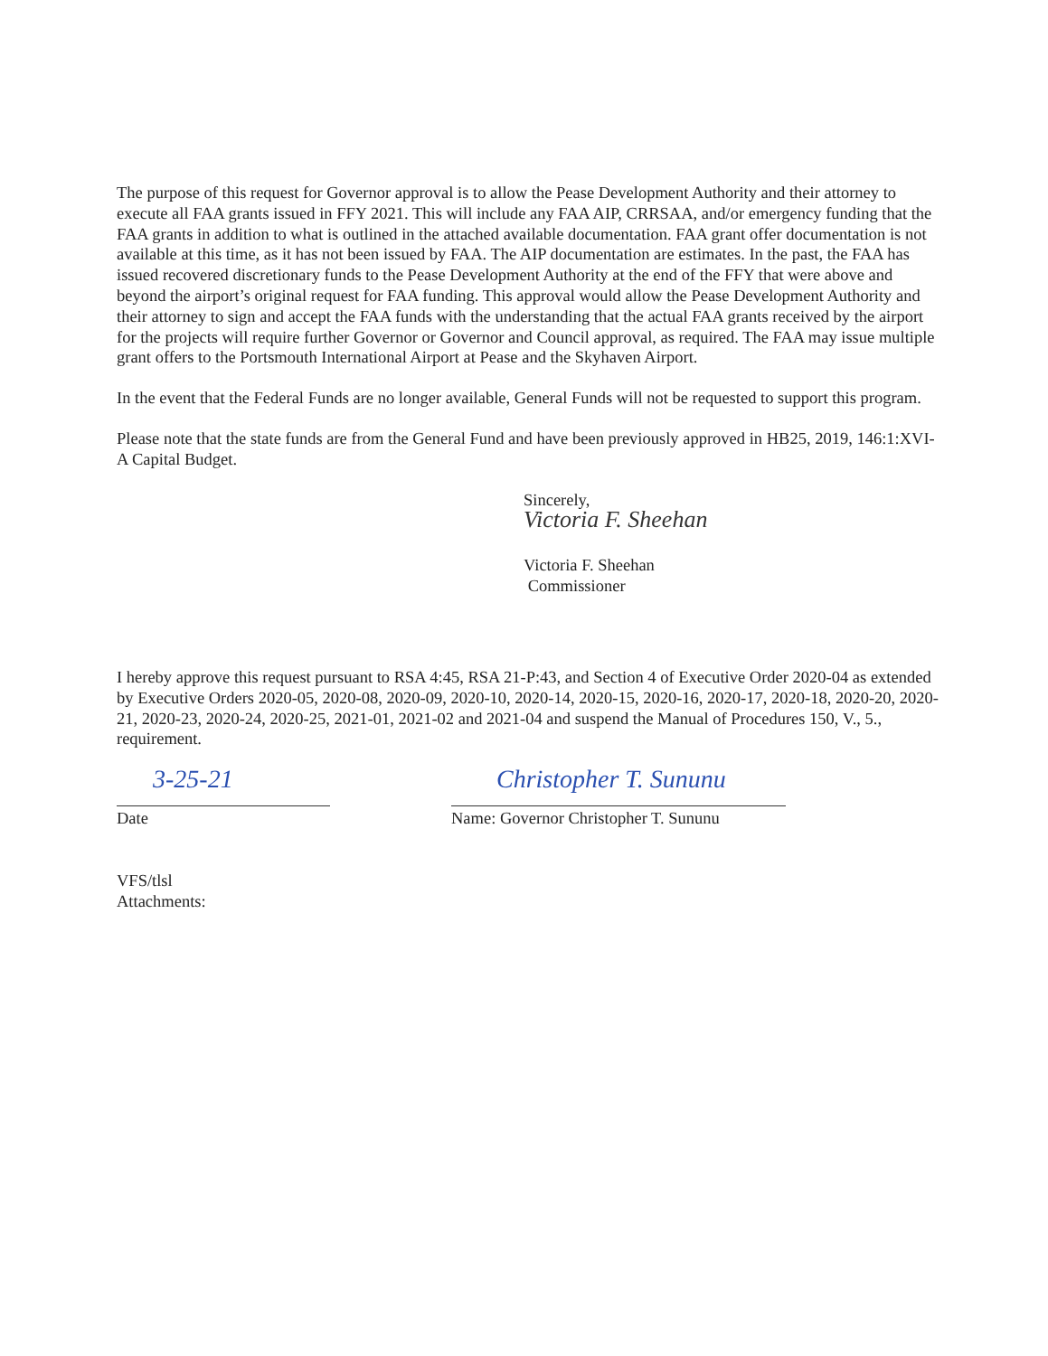The purpose of this request for Governor approval is to allow the Pease Development Authority and their attorney to execute all FAA grants issued in FFY 2021. This will include any FAA AIP, CRRSAA, and/or emergency funding that the FAA grants in addition to what is outlined in the attached available documentation. FAA grant offer documentation is not available at this time, as it has not been issued by FAA. The AIP documentation are estimates. In the past, the FAA has issued recovered discretionary funds to the Pease Development Authority at the end of the FFY that were above and beyond the airport’s original request for FAA funding. This approval would allow the Pease Development Authority and their attorney to sign and accept the FAA funds with the understanding that the actual FAA grants received by the airport for the projects will require further Governor or Governor and Council approval, as required. The FAA may issue multiple grant offers to the Portsmouth International Airport at Pease and the Skyhaven Airport.
In the event that the Federal Funds are no longer available, General Funds will not be requested to support this program.
Please note that the state funds are from the General Fund and have been previously approved in HB25, 2019, 146:1:XVI- A Capital Budget.
Sincerely,
Victoria F. Sheehan
Victoria F. Sheehan
Commissioner
I hereby approve this request pursuant to RSA 4:45, RSA 21-P:43, and Section 4 of Executive Order 2020-04 as extended by Executive Orders 2020-05, 2020-08, 2020-09, 2020-10, 2020-14, 2020-15, 2020-16, 2020-17, 2020-18, 2020-20, 2020-21, 2020-23, 2020-24, 2020-25, 2021-01, 2021-02 and 2021-04 and suspend the Manual of Procedures 150, V., 5., requirement.
3-25-21
Date
Christopher T. Sununu
Name: Governor Christopher T. Sununu
VFS/tlsl
Attachments: